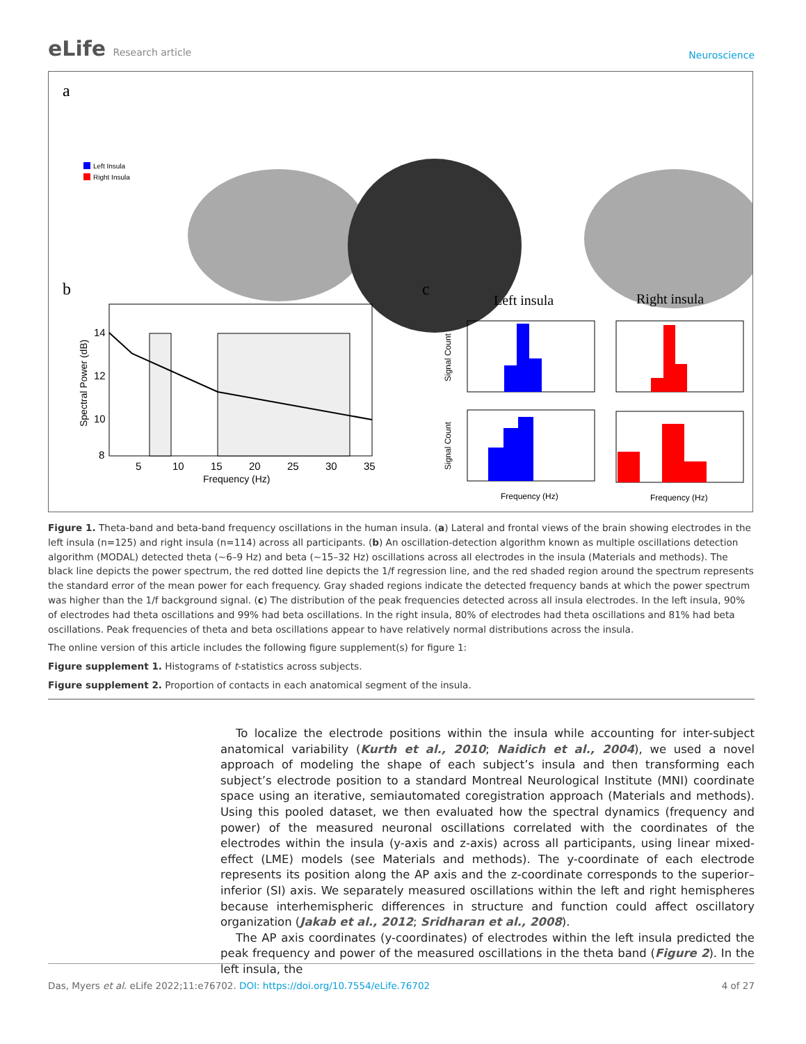eLife Research article
Neuroscience
a
Left Insula
Right Insula
b
14
12
10
8
5
10
15
20
25
30
35
Frequency (Hz)
Spectral Power (dB)
c
Left insula
Right insula
Frequency (Hz)
Frequency (Hz)
Signal Count
Signal Count
Figure 1. Theta-band and beta-band frequency oscillations in the human insula. (a) Lateral and frontal views of the brain showing electrodes in the left insula (n=125) and right insula (n=114) across all participants. (b) An oscillation-detection algorithm known as multiple oscillations detection algorithm (MODAL) detected theta (~6–9 Hz) and beta (~15–32 Hz) oscillations across all electrodes in the insula (Materials and methods). The black line depicts the power spectrum, the red dotted line depicts the 1/f regression line, and the red shaded region around the spectrum represents the standard error of the mean power for each frequency. Gray shaded regions indicate the detected frequency bands at which the power spectrum was higher than the 1/f background signal. (c) The distribution of the peak frequencies detected across all insula electrodes. In the left insula, 90% of electrodes had theta oscillations and 99% had beta oscillations. In the right insula, 80% of electrodes had theta oscillations and 81% had beta oscillations. Peak frequencies of theta and beta oscillations appear to have relatively normal distributions across the insula.
The online version of this article includes the following figure supplement(s) for figure 1:
Figure supplement 1. Histograms of t-statistics across subjects.
Figure supplement 2. Proportion of contacts in each anatomical segment of the insula.
To localize the electrode positions within the insula while accounting for inter-subject anatomical variability (Kurth et al., 2010; Naidich et al., 2004), we used a novel approach of modeling the shape of each subject’s insula and then transforming each subject’s electrode position to a standard Montreal Neurological Institute (MNI) coordinate space using an iterative, semiautomated coregistration approach (Materials and methods). Using this pooled dataset, we then evaluated how the spectral dynamics (frequency and power) of the measured neuronal oscillations correlated with the coordinates of the electrodes within the insula (y-axis and z-axis) across all participants, using linear mixed-effect (LME) models (see Materials and methods). The y-coordinate of each electrode represents its position along the AP axis and the z-coordinate corresponds to the superior–inferior (SI) axis. We separately measured oscillations within the left and right hemispheres because interhemispheric differences in structure and function could affect oscillatory organization (Jakab et al., 2012; Sridharan et al., 2008).
The AP axis coordinates (y-coordinates) of electrodes within the left insula predicted the peak frequency and power of the measured oscillations in the theta band (Figure 2). In the left insula, the
Das, Myers et al. eLife 2022;11:e76702. DOI: https://doi.org/10.7554/eLife.76702
4 of 27